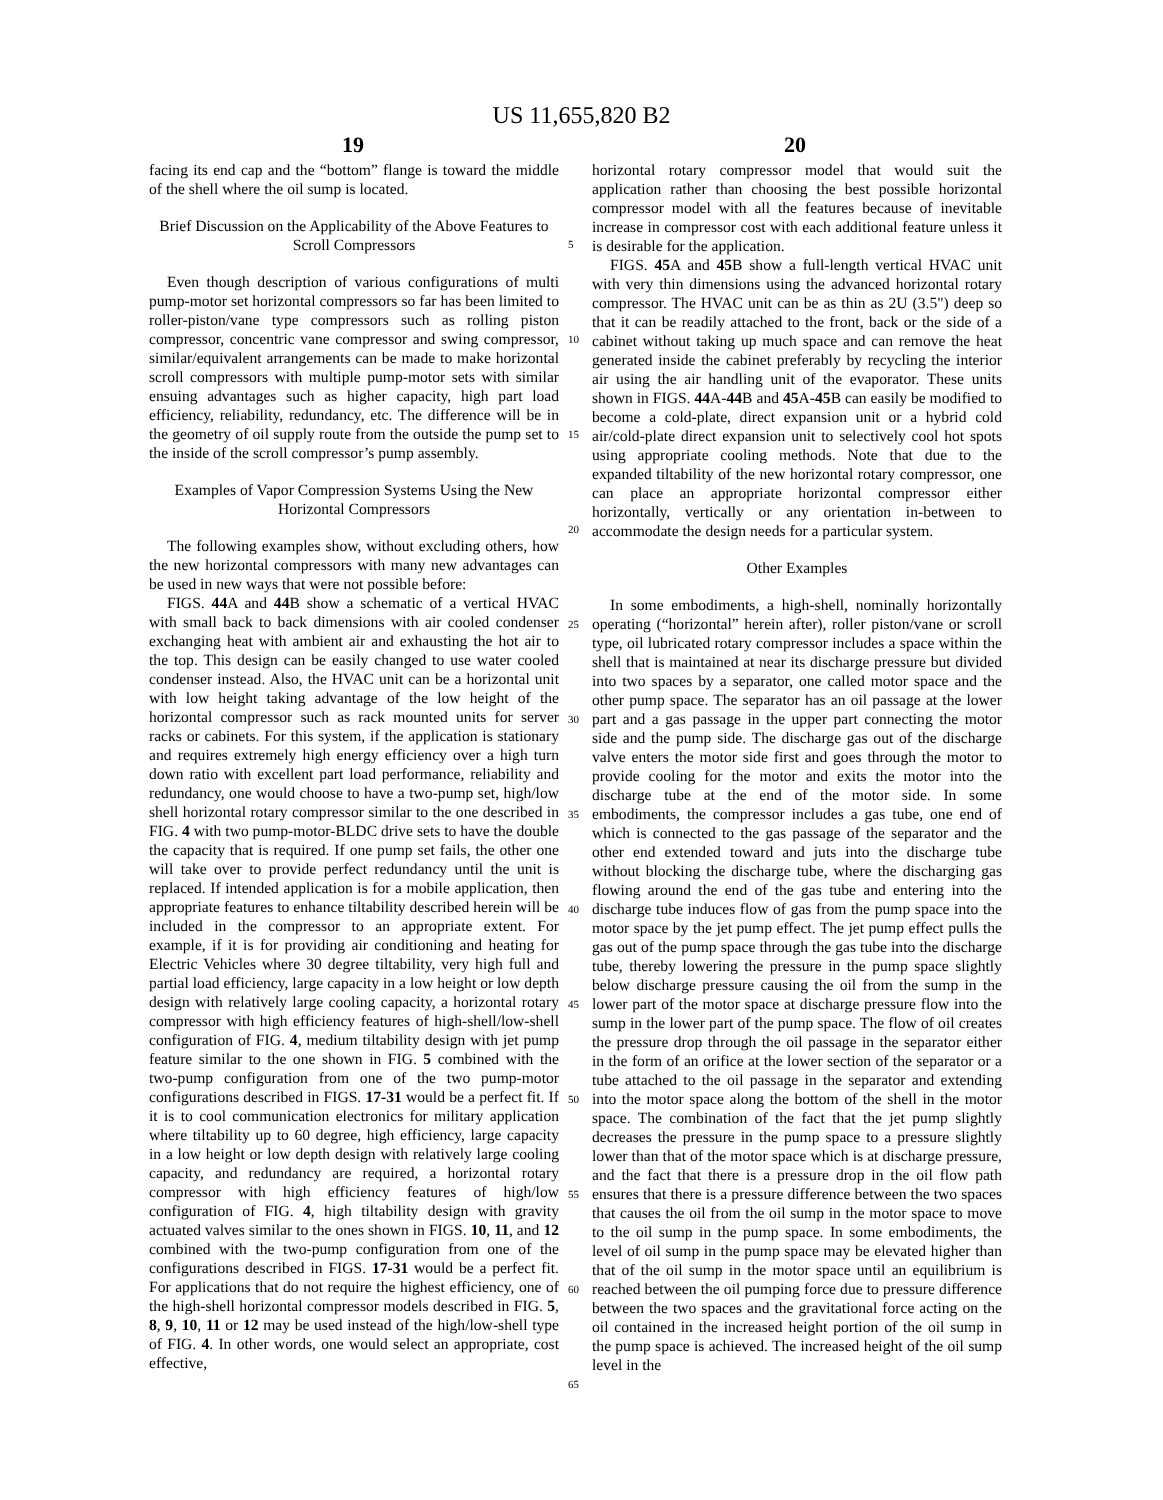US 11,655,820 B2
19 20
facing its end cap and the “bottom” flange is toward the middle of the shell where the oil sump is located.
Brief Discussion on the Applicability of the Above Features to Scroll Compressors
Even though description of various configurations of multi pump-motor set horizontal compressors so far has been limited to roller-piston/vane type compressors such as rolling piston compressor, concentric vane compressor and swing compressor, similar/equivalent arrangements can be made to make horizontal scroll compressors with multiple pump-motor sets with similar ensuing advantages such as higher capacity, high part load efficiency, reliability, redundancy, etc. The difference will be in the geometry of oil supply route from the outside the pump set to the inside of the scroll compressor’s pump assembly.
Examples of Vapor Compression Systems Using the New Horizontal Compressors
The following examples show, without excluding others, how the new horizontal compressors with many new advantages can be used in new ways that were not possible before:
FIGS. 44 A and 44 B show a schematic of a vertical HVAC with small back to back dimensions with air cooled condenser exchanging heat with ambient air and exhausting the hot air to the top. This design can be easily changed to use water cooled condenser instead. Also, the HVAC unit can be a horizontal unit with low height taking advantage of the low height of the horizontal compressor such as rack mounted units for server racks or cabinets. For this system, if the application is stationary and requires extremely high energy efficiency over a high turn down ratio with excellent part load performance, reliability and redundancy, one would choose to have a two-pump set, high/low shell horizontal rotary compressor similar to the one described in FIG. 4 with two pump-motor-BLDC drive sets to have the double the capacity that is required. If one pump set fails, the other one will take over to provide perfect redundancy until the unit is replaced. If intended application is for a mobile application, then appropriate features to enhance tiltability described herein will be included in the compressor to an appropriate extent. For example, if it is for providing air conditioning and heating for Electric Vehicles where 30 degree tiltability, very high full and partial load efficiency, large capacity in a low height or low depth design with relatively large cooling capacity, a horizontal rotary compressor with high efficiency features of high-shell/low-shell configuration of FIG. 4, medium tiltability design with jet pump feature similar to the one shown in FIG. 5 combined with the two-pump configuration from one of the two pump-motor configurations described in FIGS. 17-31 would be a perfect fit. If it is to cool communication electronics for military application where tiltability up to 60 degree, high efficiency, large capacity in a low height or low depth design with relatively large cooling capacity, and redundancy are required, a horizontal rotary compressor with high efficiency features of high/low configuration of FIG. 4, high tiltability design with gravity actuated valves similar to the ones shown in FIGS. 10, 11, and 12 combined with the two-pump configuration from one of the configurations described in FIGS. 17-31 would be a perfect fit. For applications that do not require the highest efficiency, one of the high-shell horizontal compressor models described in FIG. 5, 8, 9, 10, 11 or 12 may be used instead of the high/low-shell type of FIG. 4. In other words, one would select an appropriate, cost effective,
horizontal rotary compressor model that would suit the application rather than choosing the best possible horizontal compressor model with all the features because of inevitable increase in compressor cost with each additional feature unless it is desirable for the application.
FIGS. 45 A and 45 B show a full-length vertical HVAC unit with very thin dimensions using the advanced horizontal rotary compressor. The HVAC unit can be as thin as 2U (3.5") deep so that it can be readily attached to the front, back or the side of a cabinet without taking up much space and can remove the heat generated inside the cabinet preferably by recycling the interior air using the air handling unit of the evaporator. These units shown in FIGS. 44 A-44 B and 45 A-45 B can easily be modified to become a cold-plate, direct expansion unit or a hybrid cold air/cold-plate direct expansion unit to selectively cool hot spots using appropriate cooling methods. Note that due to the expanded tiltability of the new horizontal rotary compressor, one can place an appropriate horizontal compressor either horizontally, vertically or any orientation in-between to accommodate the design needs for a particular system.
Other Examples
In some embodiments, a high-shell, nominally horizontally operating (“horizontal” herein after), roller piston/vane or scroll type, oil lubricated rotary compressor includes a space within the shell that is maintained at near its discharge pressure but divided into two spaces by a separator, one called motor space and the other pump space. The separator has an oil passage at the lower part and a gas passage in the upper part connecting the motor side and the pump side. The discharge gas out of the discharge valve enters the motor side first and goes through the motor to provide cooling for the motor and exits the motor into the discharge tube at the end of the motor side. In some embodiments, the compressor includes a gas tube, one end of which is connected to the gas passage of the separator and the other end extended toward and juts into the discharge tube without blocking the discharge tube, where the discharging gas flowing around the end of the gas tube and entering into the discharge tube induces flow of gas from the pump space into the motor space by the jet pump effect. The jet pump effect pulls the gas out of the pump space through the gas tube into the discharge tube, thereby lowering the pressure in the pump space slightly below discharge pressure causing the oil from the sump in the lower part of the motor space at discharge pressure flow into the sump in the lower part of the pump space. The flow of oil creates the pressure drop through the oil passage in the separator either in the form of an orifice at the lower section of the separator or a tube attached to the oil passage in the separator and extending into the motor space along the bottom of the shell in the motor space. The combination of the fact that the jet pump slightly decreases the pressure in the pump space to a pressure slightly lower than that of the motor space which is at discharge pressure, and the fact that there is a pressure drop in the oil flow path ensures that there is a pressure difference between the two spaces that causes the oil from the oil sump in the motor space to move to the oil sump in the pump space. In some embodiments, the level of oil sump in the pump space may be elevated higher than that of the oil sump in the motor space until an equilibrium is reached between the oil pumping force due to pressure difference between the two spaces and the gravitational force acting on the oil contained in the increased height portion of the oil sump in the pump space is achieved. The increased height of the oil sump level in the
5
10
15
20
25
30
35
40
45
50
55
60
65